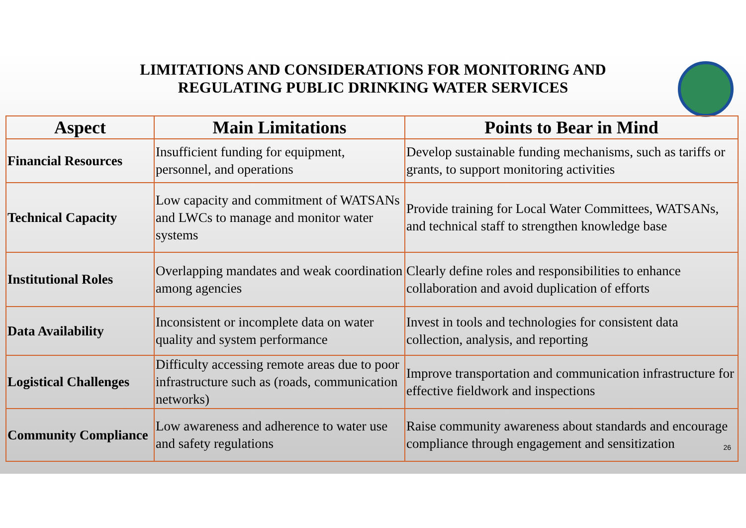LIMITATIONS AND CONSIDERATIONS FOR MONITORING AND
REGULATING PUBLIC DRINKING WATER SERVICES
| Aspect | Main Limitations | Points to Bear in Mind |
| --- | --- | --- |
| Financial Resources | Insufficient funding for equipment, personnel, and operations | Develop sustainable funding mechanisms, such as tariffs or grants, to support monitoring activities |
| Technical Capacity | Low capacity and commitment of WATSANs and LWCs to manage and monitor water systems | Provide training for Local Water Committees, WATSANs, and technical staff to strengthen knowledge base |
| Institutional Roles | Overlapping mandates and weak coordination among agencies | Clearly define roles and responsibilities to enhance collaboration and avoid duplication of efforts |
| Data Availability | Inconsistent or incomplete data on water quality and system performance | Invest in tools and technologies for consistent data collection, analysis, and reporting |
| Logistical Challenges | Difficulty accessing remote areas due to poor infrastructure such as (roads, communication networks) | Improve transportation and communication infrastructure for effective fieldwork and inspections |
| Community Compliance | Low awareness and adherence to water use and safety regulations | Raise community awareness about standards and encourage compliance through engagement and sensitization |
26